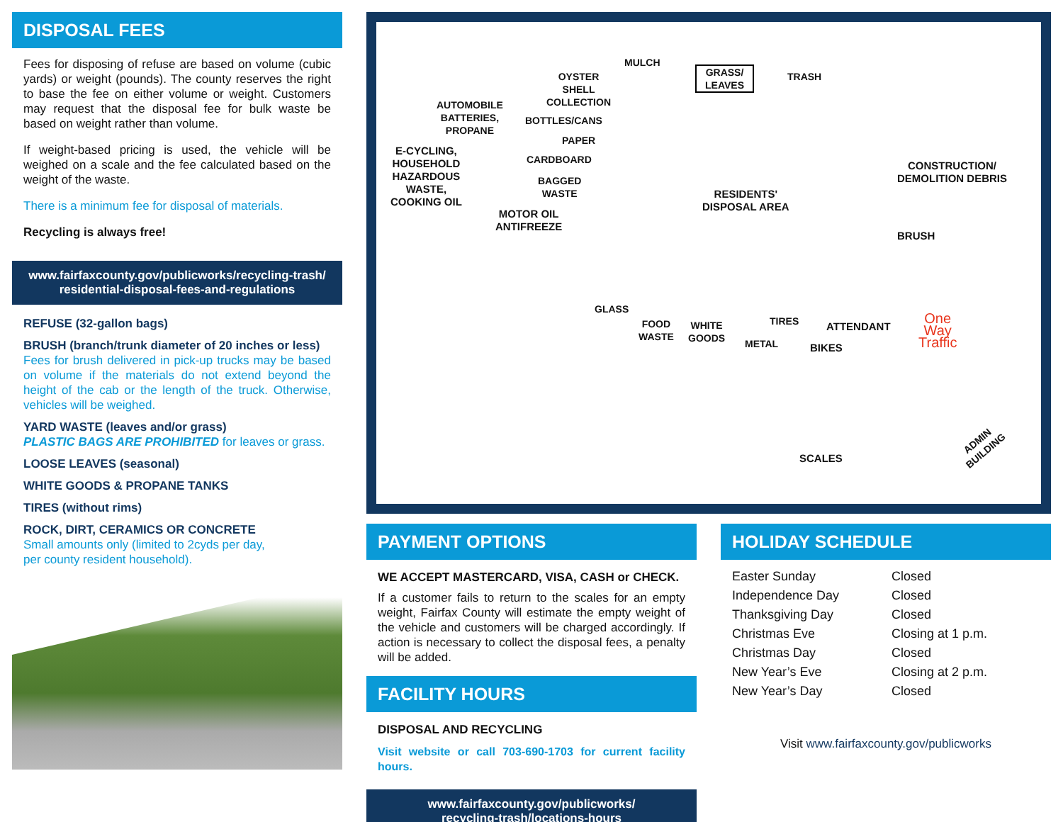DISPOSAL FEES
Fees for disposing of refuse are based on volume (cubic yards) or weight (pounds). The county reserves the right to base the fee on either volume or weight. Customers may request that the disposal fee for bulk waste be based on weight rather than volume.
If weight-based pricing is used, the vehicle will be weighed on a scale and the fee calculated based on the weight of the waste.
There is a minimum fee for disposal of materials.
Recycling is always free!
www.fairfaxcounty.gov/publicworks/recycling-trash/ residential-disposal-fees-and-regulations
REFUSE (32-gallon bags)
BRUSH (branch/trunk diameter of 20 inches or less)
Fees for brush delivered in pick-up trucks may be based on volume if the materials do not extend beyond the height of the cab or the length of the truck. Otherwise, vehicles will be weighed.
YARD WASTE (leaves and/or grass)
PLASTIC BAGS ARE PROHIBITED for leaves or grass.
LOOSE LEAVES (seasonal)
WHITE GOODS & PROPANE TANKS
TIRES (without rims)
ROCK, DIRT, CERAMICS OR CONCRETE
Small amounts only (limited to 2cyds per day,
per county resident household).
MULCH
GRASS/
LEAVES
TRASH OYSTER
SHELL
COLLECTION AUTOMOBILE
BATTERIES,
PROPANE
BOTTLES/CANS
PAPER
CARDBOARD
BAGGED
WASTE
E-CYCLING,
HOUSEHOLD
HAZARDOUS
WASTE,
COOKING OIL
MOTOR OIL
ANTIFREEZE
RESIDENTS'
DISPOSAL AREA
CONSTRUCTION/
DEMOLITION DEBRIS
BRUSH
GLASS
FOOD
WASTE
WHITE
GOODS
METAL
TIRES ATTENDANT
BIKES
One
Way
Traffic
SCALES
ADMIN
BUILDING
PAYMENT OPTIONS
WE ACCEPT MASTERCARD, VISA, CASH or CHECK.
If a customer fails to return to the scales for an empty weight, Fairfax County will estimate the empty weight of the vehicle and customers will be charged accordingly. If action is necessary to collect the disposal fees, a penalty will be added.
FACILITY HOURS
DISPOSAL AND RECYCLING
Visit website or call 703-690-1703 for current facility hours.
www.fairfaxcounty.gov/publicworks/
recycling-trash/locations-hours
HOLIDAY SCHEDULE
| Easter Sunday | Closed |
| Independence Day | Closed |
| Thanksgiving Day | Closed |
| Christmas Eve | Closing at 1 p.m. |
| Christmas Day | Closed |
| New Year’s Eve | Closing at 2 p.m. |
| New Year’s Day | Closed |
Visit www.fairfaxcounty.gov/publicworks